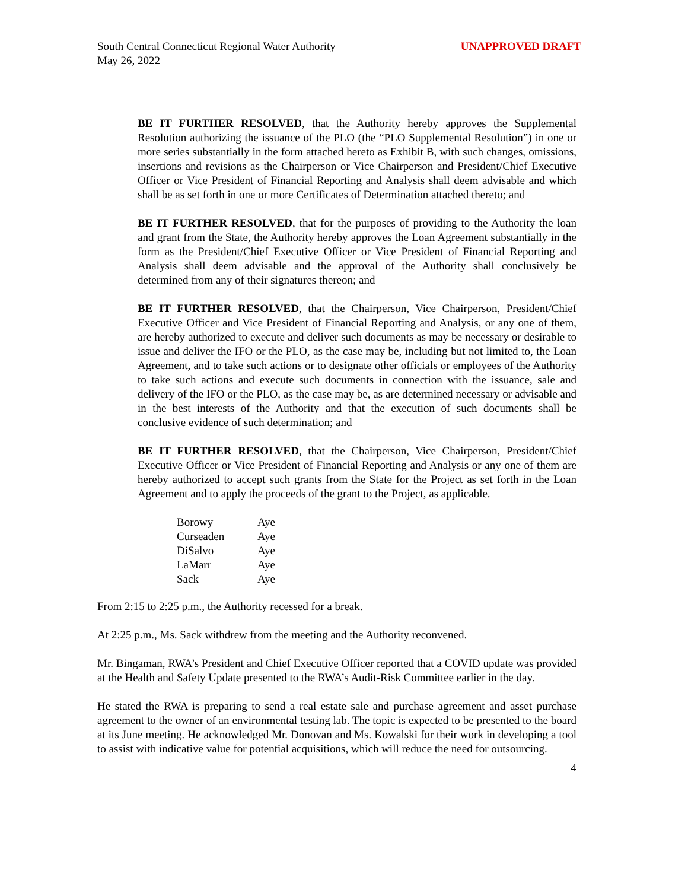South Central Connecticut Regional Water Authority
May 26, 2022
UNAPPROVED DRAFT
BE IT FURTHER RESOLVED, that the Authority hereby approves the Supplemental Resolution authorizing the issuance of the PLO (the “PLO Supplemental Resolution”) in one or more series substantially in the form attached hereto as Exhibit B, with such changes, omissions, insertions and revisions as the Chairperson or Vice Chairperson and President/Chief Executive Officer or Vice President of Financial Reporting and Analysis shall deem advisable and which shall be as set forth in one or more Certificates of Determination attached thereto; and
BE IT FURTHER RESOLVED, that for the purposes of providing to the Authority the loan and grant from the State, the Authority hereby approves the Loan Agreement substantially in the form as the President/Chief Executive Officer or Vice President of Financial Reporting and Analysis shall deem advisable and the approval of the Authority shall conclusively be determined from any of their signatures thereon; and
BE IT FURTHER RESOLVED, that the Chairperson, Vice Chairperson, President/Chief Executive Officer and Vice President of Financial Reporting and Analysis, or any one of them, are hereby authorized to execute and deliver such documents as may be necessary or desirable to issue and deliver the IFO or the PLO, as the case may be, including but not limited to, the Loan Agreement, and to take such actions or to designate other officials or employees of the Authority to take such actions and execute such documents in connection with the issuance, sale and delivery of the IFO or the PLO, as the case may be, as are determined necessary or advisable and in the best interests of the Authority and that the execution of such documents shall be conclusive evidence of such determination; and
BE IT FURTHER RESOLVED, that the Chairperson, Vice Chairperson, President/Chief Executive Officer or Vice President of Financial Reporting and Analysis or any one of them are hereby authorized to accept such grants from the State for the Project as set forth in the Loan Agreement and to apply the proceeds of the grant to the Project, as applicable.
| Borowy | Aye |
| Curseaden | Aye |
| DiSalvo | Aye |
| LaMarr | Aye |
| Sack | Aye |
From 2:15 to 2:25 p.m., the Authority recessed for a break.
At 2:25 p.m., Ms. Sack withdrew from the meeting and the Authority reconvened.
Mr. Bingaman, RWA’s President and Chief Executive Officer reported that a COVID update was provided at the Health and Safety Update presented to the RWA’s Audit-Risk Committee earlier in the day.
He stated the RWA is preparing to send a real estate sale and purchase agreement and asset purchase agreement to the owner of an environmental testing lab. The topic is expected to be presented to the board at its June meeting. He acknowledged Mr. Donovan and Ms. Kowalski for their work in developing a tool to assist with indicative value for potential acquisitions, which will reduce the need for outsourcing.
4